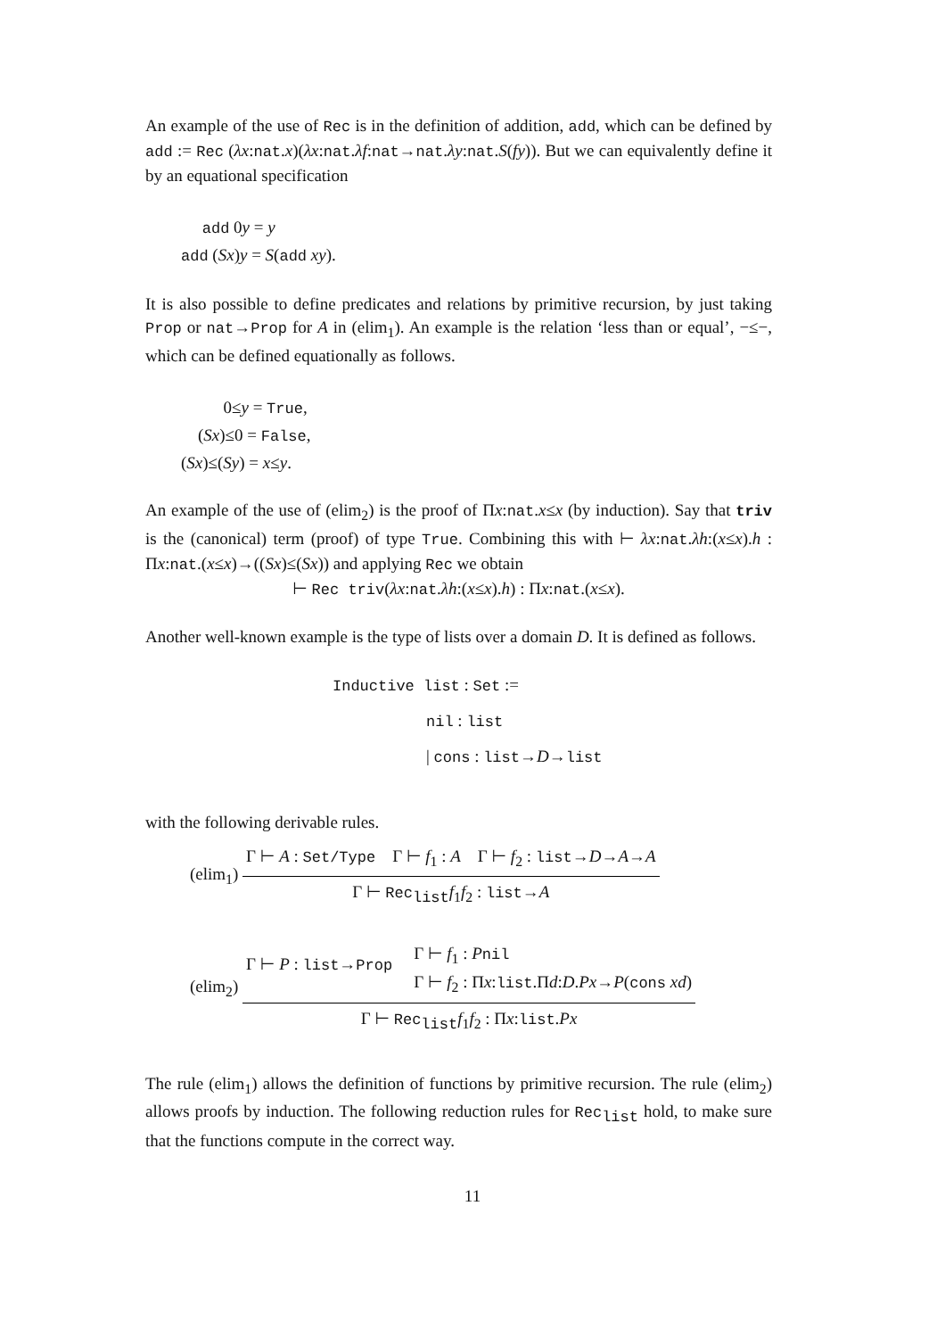An example of the use of Rec is in the definition of addition, add, which can be defined by add := Rec (λx:nat.x)(λx:nat.λf:nat→nat.λy:nat.S(fy)). But we can equivalently define it by an equational specification
add 0y = y
add (Sx)y = S(add xy).
It is also possible to define predicates and relations by primitive recursion, by just taking Prop or nat→Prop for A in (elim<sub>1</sub>). An example is the relation ‘less than or equal’, −≤−, which can be defined equationally as follows.
0≤y = True,
(Sx)≤0 = False,
(Sx)≤(Sy) = x≤y.
An example of the use of (elim<sub>2</sub>) is the proof of Πx:nat.x≤x (by induction). Say that triv is the (canonical) term (proof) of type True. Combining this with ⊢ λx:nat.λh:(x≤x).h : Πx:nat.(x≤x)→((Sx)≤(Sx)) and applying Rec we obtain
⊢ Rec triv(λx:nat.λh:(x≤x).h) : Πx:nat.(x≤x).
Another well-known example is the type of lists over a domain D. It is defined as follows.
Inductive list : Set :=
nil : list
| cons : list→D→list
with the following derivable rules.
(elim<sub>1</sub>)
Γ ⊢ A : Set/Type Γ ⊢ f<sub>1</sub> : A Γ ⊢ f<sub>2</sub> : list→D→A→A
Γ ⊢ Rec<sub>list</sub>f<sub>1</sub>f<sub>2</sub> : list→A
(elim<sub>2</sub>)
Γ ⊢ P : list→Prop
Γ ⊢ f<sub>1</sub> : Pnil
Γ ⊢ f<sub>2</sub> : Πx:list.Πd:D.Px→P(cons xd)
Γ ⊢ Rec<sub>list</sub>f<sub>1</sub>f<sub>2</sub> : Πx:list.Px
The rule (elim<sub>1</sub>) allows the definition of functions by primitive recursion. The rule (elim<sub>2</sub>) allows proofs by induction. The following reduction rules for Rec<sub>list</sub> hold, to make sure that the functions compute in the correct way.
11